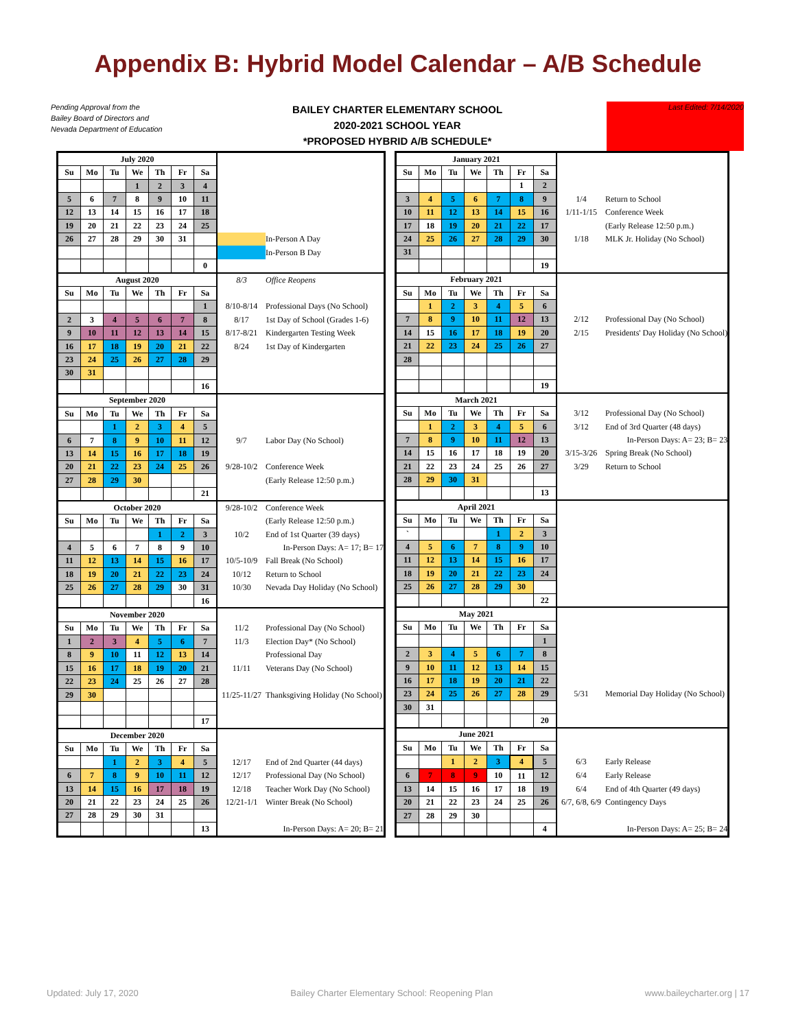Appendix B: Hybrid Model Calendar – A/B Schedule
Pending Approval from the
Bailey Board of Directors and
Nevada Department of Education
BAILEY CHARTER ELEMENTARY SCHOOL
2020-2021 SCHOOL YEAR
*PROPOSED HYBRID A/B SCHEDULE*
Last Edited: 7/14/2020
| July 2020 | | | | | | | | |
| Su | Mo | Tu | We | Th | Fr | Sa | | |
| | | | 1 | 2 | 3 | 4 | | |
| 5 | 6 | 7 | 8 | 9 | 10 | 11 | | |
| 12 | 13 | 14 | 15 | 16 | 17 | 18 | | |
| 19 | 20 | 21 | 22 | 23 | 24 | 25 | | |
| 26 | 27 | 28 | 29 | 30 | 31 | | | In-Person A Day |
| | | | | | | | | In-Person B Day |
| | | | | | | 0 | | |
| August 2020 | | | | | | | 8/3 | Office Reopens |
| Su | Mo | Tu | We | Th | Fr | Sa | | |
| | | | | | | 1 | 8/10-8/14 | Professional Days (No School) |
| 2 | 3 | 4 | 5 | 6 | 7 | 8 | 8/17 | 1st Day of School (Grades 1-6) |
| 9 | 10 | 11 | 12 | 13 | 14 | 15 | 8/17-8/21 | Kindergarten Testing Week |
| 16 | 17 | 18 | 19 | 20 | 21 | 22 | 8/24 | 1st Day of Kindergarten |
| 23 | 24 | 25 | 26 | 27 | 28 | 29 | | |
| 30 | 31 | | | | | | | |
| | | | | | | 16 | | |
| September 2020 | | | | | | | | |
| Su | Mo | Tu | We | Th | Fr | Sa | | |
| | | 1 | 2 | 3 | 4 | 5 | | |
| 6 | 7 | 8 | 9 | 10 | 11 | 12 | 9/7 | Labor Day (No School) |
| 13 | 14 | 15 | 16 | 17 | 18 | 19 | | |
| 20 | 21 | 22 | 23 | 24 | 25 | 26 | 9/28-10/2 | Conference Week |
| 27 | 28 | 29 | 30 | | | | | (Early Release 12:50 p.m.) |
| | | | | | | 21 | | |
| October 2020 | | | | | | | 9/28-10/2 | Conference Week |
| Su | Mo | Tu | We | Th | Fr | Sa | | (Early Release 12:50 p.m.) |
| | | | | 1 | 2 | 3 | 10/2 | End of 1st Quarter (39 days) |
| 4 | 5 | 6 | 7 | 8 | 9 | 10 | | In-Person Days: A= 17; B= 17 |
| 11 | 12 | 13 | 14 | 15 | 16 | 17 | 10/5-10/9 | Fall Break (No School) |
| 18 | 19 | 20 | 21 | 22 | 23 | 24 | 10/12 | Return to School |
| 25 | 26 | 27 | 28 | 29 | 30 | 31 | 10/30 | Nevada Day Holiday (No School) |
| | | | | | | 16 | | |
| November 2020 | | | | | | | | |
| Su | Mo | Tu | We | Th | Fr | Sa | 11/2 | Professional Day (No School) |
| 1 | 2 | 3 | 4 | 5 | 6 | 7 | 11/3 | Election Day* (No School) |
| 8 | 9 | 10 | 11 | 12 | 13 | 14 | | Professional Day |
| 15 | 16 | 17 | 18 | 19 | 20 | 21 | 11/11 | Veterans Day (No School) |
| 22 | 23 | 24 | 25 | 26 | 27 | 28 | | |
| 29 | 30 | | | | | | 11/25-11/27 | Thanksgiving Holiday (No School) |
| | | | | | | 17 | | |
| December 2020 | | | | | | | | |
| Su | Mo | Tu | We | Th | Fr | Sa | | |
| | | 1 | 2 | 3 | 4 | 5 | 12/17 | End of 2nd Quarter (44 days) |
| 6 | 7 | 8 | 9 | 10 | 11 | 12 | 12/17 | Professional Day (No School) |
| 13 | 14 | 15 | 16 | 17 | 18 | 19 | 12/18 | Teacher Work Day (No School) |
| 20 | 21 | 22 | 23 | 24 | 25 | 26 | 12/21-1/1 | Winter Break (No School) |
| 27 | 28 | 29 | 30 | 31 | | | | |
| | | | | | | 13 | | In-Person Days: A= 20; B= 21 |
| January 2021 | | | | | | | | |
| Su | Mo | Tu | We | Th | Fr | Sa | | |
| | | | | | 1 | 2 | | |
| 3 | 4 | 5 | 6 | 7 | 8 | 9 | 1/4 | Return to School |
| 10 | 11 | 12 | 13 | 14 | 15 | 16 | 1/11-1/15 | Conference Week |
| 17 | 18 | 19 | 20 | 21 | 22 | 17 | | (Early Release 12:50 p.m.) |
| 24 | 25 | 26 | 27 | 28 | 29 | 30 | 1/18 | MLK Jr. Holiday (No School) |
| 31 | | | | | | | | |
| | | | | | | 19 | | |
| February 2021 | | | | | | | | |
| Su | Mo | Tu | We | Th | Fr | Sa | | |
| | 1 | 2 | 3 | 4 | 5 | 6 | | |
| 7 | 8 | 9 | 10 | 11 | 12 | 13 | 2/12 | Professional Day (No School) |
| 14 | 15 | 16 | 17 | 18 | 19 | 20 | 2/15 | Presidents' Day Holiday (No School) |
| 21 | 22 | 23 | 24 | 25 | 26 | 27 | | |
| 28 | | | | | | | | |
| | | | | | | 19 | | |
| March 2021 | | | | | | | | |
| Su | Mo | Tu | We | Th | Fr | Sa | 3/12 | Professional Day (No School) |
| | 1 | 2 | 3 | 4 | 5 | 6 | 3/12 | End of 3rd Quarter (48 days) |
| 7 | 8 | 9 | 10 | 11 | 12 | 13 | | In-Person Days: A= 23; B= 23 |
| 14 | 15 | 16 | 17 | 18 | 19 | 20 | 3/15-3/26 | Spring Break (No School) |
| 21 | 22 | 23 | 24 | 25 | 26 | 27 | 3/29 | Return to School |
| 28 | 29 | 30 | 31 | | | | | |
| | | | | | | 13 | | |
| April 2021 | | | | | | | | |
| Su | Mo | Tu | We | Th | Fr | Sa | | |
| ` | | | | 1 | 2 | 3 | | |
| 4 | 5 | 6 | 7 | 8 | 9 | 10 | | |
| 11 | 12 | 13 | 14 | 15 | 16 | 17 | | |
| 18 | 19 | 20 | 21 | 22 | 23 | 24 | | |
| 25 | 26 | 27 | 28 | 29 | 30 | | | |
| | | | | | | 22 | | |
| May 2021 | | | | | | | | |
| Su | Mo | Tu | We | Th | Fr | Sa | | |
| | | | | | | 1 | | |
| 2 | 3 | 4 | 5 | 6 | 7 | 8 | | |
| 9 | 10 | 11 | 12 | 13 | 14 | 15 | | |
| 16 | 17 | 18 | 19 | 20 | 21 | 22 | | |
| 23 | 24 | 25 | 26 | 27 | 28 | 29 | 5/31 | Memorial Day Holiday (No School) |
| 30 | 31 | | | | | | | |
| | | | | | | 20 | | |
| June 2021 | | | | | | | | |
| Su | Mo | Tu | We | Th | Fr | Sa | | |
| | | 1 | 2 | 3 | 4 | 5 | 6/3 | Early Release |
| 6 | 7 | 8 | 9 | 10 | 11 | 12 | 6/4 | Early Release |
| 13 | 14 | 15 | 16 | 17 | 18 | 19 | 6/4 | End of 4th Quarter (49 days) |
| 20 | 21 | 22 | 23 | 24 | 25 | 26 | 6/7, 6/8, 6/9 | Contingency Days |
| 27 | 28 | 29 | 30 | | | | | |
| | | | | | | 4 | | In-Person Days: A= 25; B= 24 |
Updated: July 17, 2020 Bailey Charter Elementary School: Reopening Plan www.baileycharter.org | 17